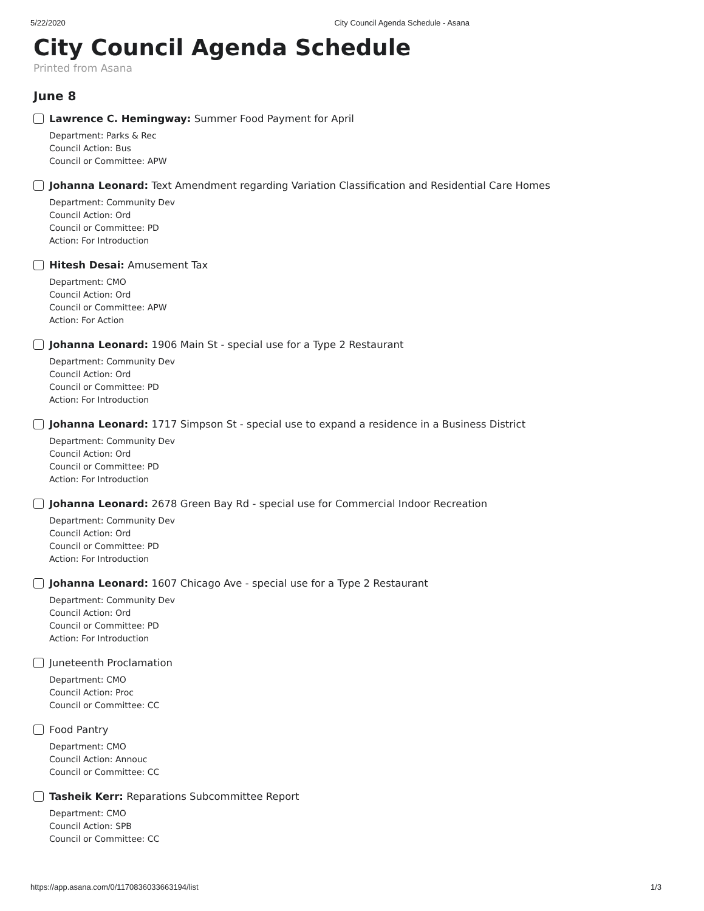5/22/2020 City Council Agenda Schedule - Asana
City Council Agenda Schedule
Printed from Asana
June 8
Lawrence C. Hemingway: Summer Food Payment for April
Department: Parks & Rec
Council Action: Bus
Council or Committee: APW
Johanna Leonard: Text Amendment regarding Variation Classification and Residential Care Homes
Department: Community Dev
Council Action: Ord
Council or Committee: PD
Action: For Introduction
Hitesh Desai: Amusement Tax
Department: CMO
Council Action: Ord
Council or Committee: APW
Action: For Action
Johanna Leonard: 1906 Main St - special use for a Type 2 Restaurant
Department: Community Dev
Council Action: Ord
Council or Committee: PD
Action: For Introduction
Johanna Leonard: 1717 Simpson St - special use to expand a residence in a Business District
Department: Community Dev
Council Action: Ord
Council or Committee: PD
Action: For Introduction
Johanna Leonard: 2678 Green Bay Rd - special use for Commercial Indoor Recreation
Department: Community Dev
Council Action: Ord
Council or Committee: PD
Action: For Introduction
Johanna Leonard: 1607 Chicago Ave - special use for a Type 2 Restaurant
Department: Community Dev
Council Action: Ord
Council or Committee: PD
Action: For Introduction
Juneteenth Proclamation
Department: CMO
Council Action: Proc
Council or Committee: CC
Food Pantry
Department: CMO
Council Action: Annouc
Council or Committee: CC
Tasheik Kerr: Reparations Subcommittee Report
Department: CMO
Council Action: SPB
Council or Committee: CC
https://app.asana.com/0/1170836033663194/list 1/3